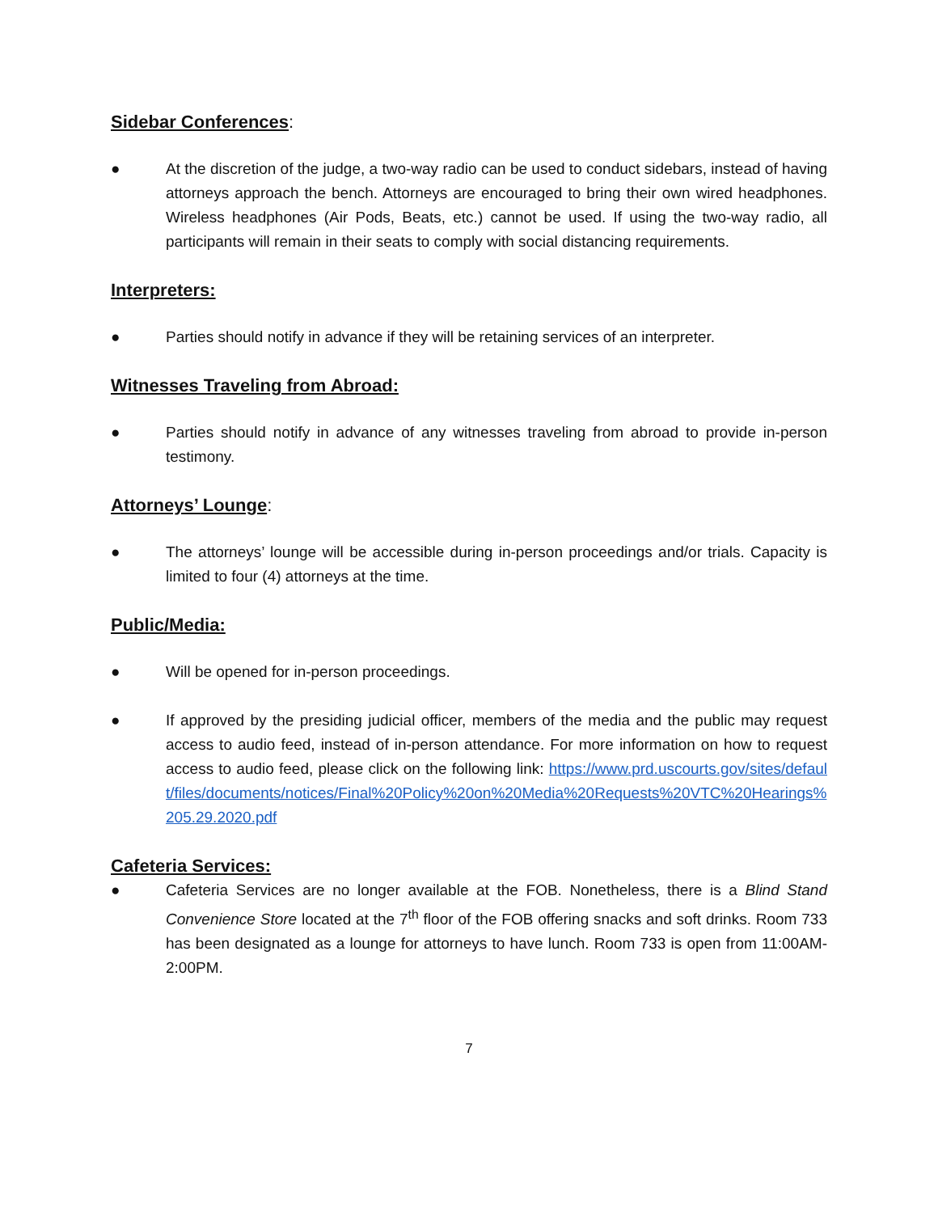Sidebar Conferences:
● At the discretion of the judge, a two-way radio can be used to conduct sidebars, instead of having attorneys approach the bench. Attorneys are encouraged to bring their own wired headphones. Wireless headphones (Air Pods, Beats, etc.) cannot be used. If using the two-way radio, all participants will remain in their seats to comply with social distancing requirements.
Interpreters:
● Parties should notify in advance if they will be retaining services of an interpreter.
Witnesses Traveling from Abroad:
● Parties should notify in advance of any witnesses traveling from abroad to provide in-person testimony.
Attorneys’ Lounge:
● The attorneys’ lounge will be accessible during in-person proceedings and/or trials. Capacity is limited to four (4) attorneys at the time.
Public/Media:
● Will be opened for in-person proceedings.
● If approved by the presiding judicial officer, members of the media and the public may request access to audio feed, instead of in-person attendance. For more information on how to request access to audio feed, please click on the following link: https://www.prd.uscourts.gov/sites/default/files/documents/notices/Final%20Policy%20on%20Media%20Requests%20VTC%20Hearings%205.29.2020.pdf
Cafeteria Services:
● Cafeteria Services are no longer available at the FOB. Nonetheless, there is a Blind Stand Convenience Store located at the 7<sup>th</sup> floor of the FOB offering snacks and soft drinks. Room 733 has been designated as a lounge for attorneys to have lunch. Room 733 is open from 11:00AM-2:00PM.
7